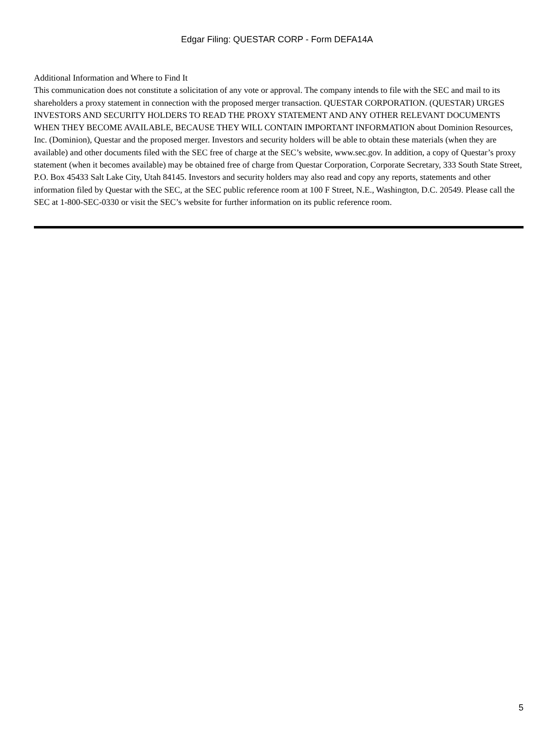Edgar Filing: QUESTAR CORP - Form DEFA14A
Additional Information and Where to Find It
This communication does not constitute a solicitation of any vote or approval. The company intends to file with the SEC and mail to its shareholders a proxy statement in connection with the proposed merger transaction. QUESTAR CORPORATION. (QUESTAR) URGES INVESTORS AND SECURITY HOLDERS TO READ THE PROXY STATEMENT AND ANY OTHER RELEVANT DOCUMENTS WHEN THEY BECOME AVAILABLE, BECAUSE THEY WILL CONTAIN IMPORTANT INFORMATION about Dominion Resources, Inc. (Dominion), Questar and the proposed merger. Investors and security holders will be able to obtain these materials (when they are available) and other documents filed with the SEC free of charge at the SEC’s website, www.sec.gov. In addition, a copy of Questar’s proxy statement (when it becomes available) may be obtained free of charge from Questar Corporation, Corporate Secretary, 333 South State Street, P.O. Box 45433 Salt Lake City, Utah 84145. Investors and security holders may also read and copy any reports, statements and other information filed by Questar with the SEC, at the SEC public reference room at 100 F Street, N.E., Washington, D.C. 20549. Please call the SEC at 1-800-SEC-0330 or visit the SEC’s website for further information on its public reference room.
5